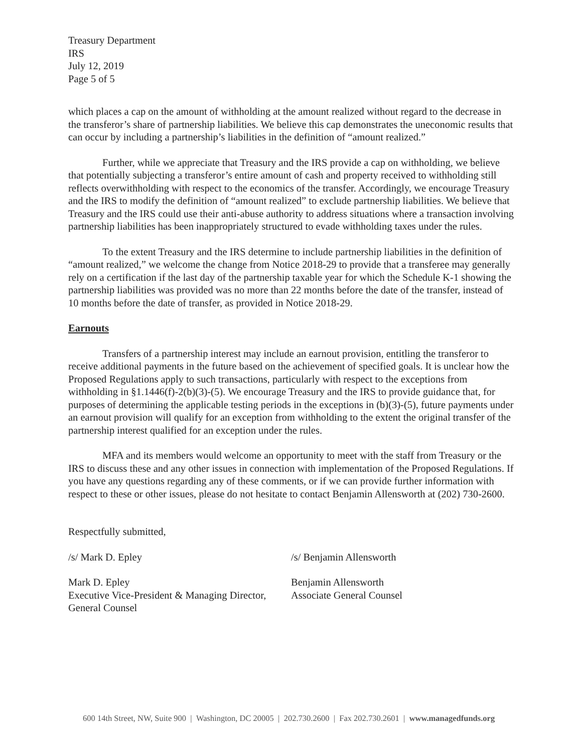Treasury Department
IRS
July 12, 2019
Page 5 of 5
which places a cap on the amount of withholding at the amount realized without regard to the decrease in the transferor’s share of partnership liabilities. We believe this cap demonstrates the uneconomic results that can occur by including a partnership’s liabilities in the definition of “amount realized.”
Further, while we appreciate that Treasury and the IRS provide a cap on withholding, we believe that potentially subjecting a transferor’s entire amount of cash and property received to withholding still reflects overwithholding with respect to the economics of the transfer. Accordingly, we encourage Treasury and the IRS to modify the definition of “amount realized” to exclude partnership liabilities. We believe that Treasury and the IRS could use their anti-abuse authority to address situations where a transaction involving partnership liabilities has been inappropriately structured to evade withholding taxes under the rules.
To the extent Treasury and the IRS determine to include partnership liabilities in the definition of “amount realized,” we welcome the change from Notice 2018-29 to provide that a transferee may generally rely on a certification if the last day of the partnership taxable year for which the Schedule K-1 showing the partnership liabilities was provided was no more than 22 months before the date of the transfer, instead of 10 months before the date of transfer, as provided in Notice 2018-29.
Earnouts
Transfers of a partnership interest may include an earnout provision, entitling the transferor to receive additional payments in the future based on the achievement of specified goals. It is unclear how the Proposed Regulations apply to such transactions, particularly with respect to the exceptions from withholding in §1.1446(f)-2(b)(3)-(5). We encourage Treasury and the IRS to provide guidance that, for purposes of determining the applicable testing periods in the exceptions in (b)(3)-(5), future payments under an earnout provision will qualify for an exception from withholding to the extent the original transfer of the partnership interest qualified for an exception under the rules.
MFA and its members would welcome an opportunity to meet with the staff from Treasury or the IRS to discuss these and any other issues in connection with implementation of the Proposed Regulations. If you have any questions regarding any of these comments, or if we can provide further information with respect to these or other issues, please do not hesitate to contact Benjamin Allensworth at (202) 730-2600.
Respectfully submitted,
/s/ Mark D. Epley
Mark D. Epley
Executive Vice-President & Managing Director, General Counsel
/s/ Benjamin Allensworth
Benjamin Allensworth
Associate General Counsel
600 14th Street, NW, Suite 900 | Washington, DC 20005 | 202.730.2600 | Fax 202.730.2601 | www.managedfunds.org